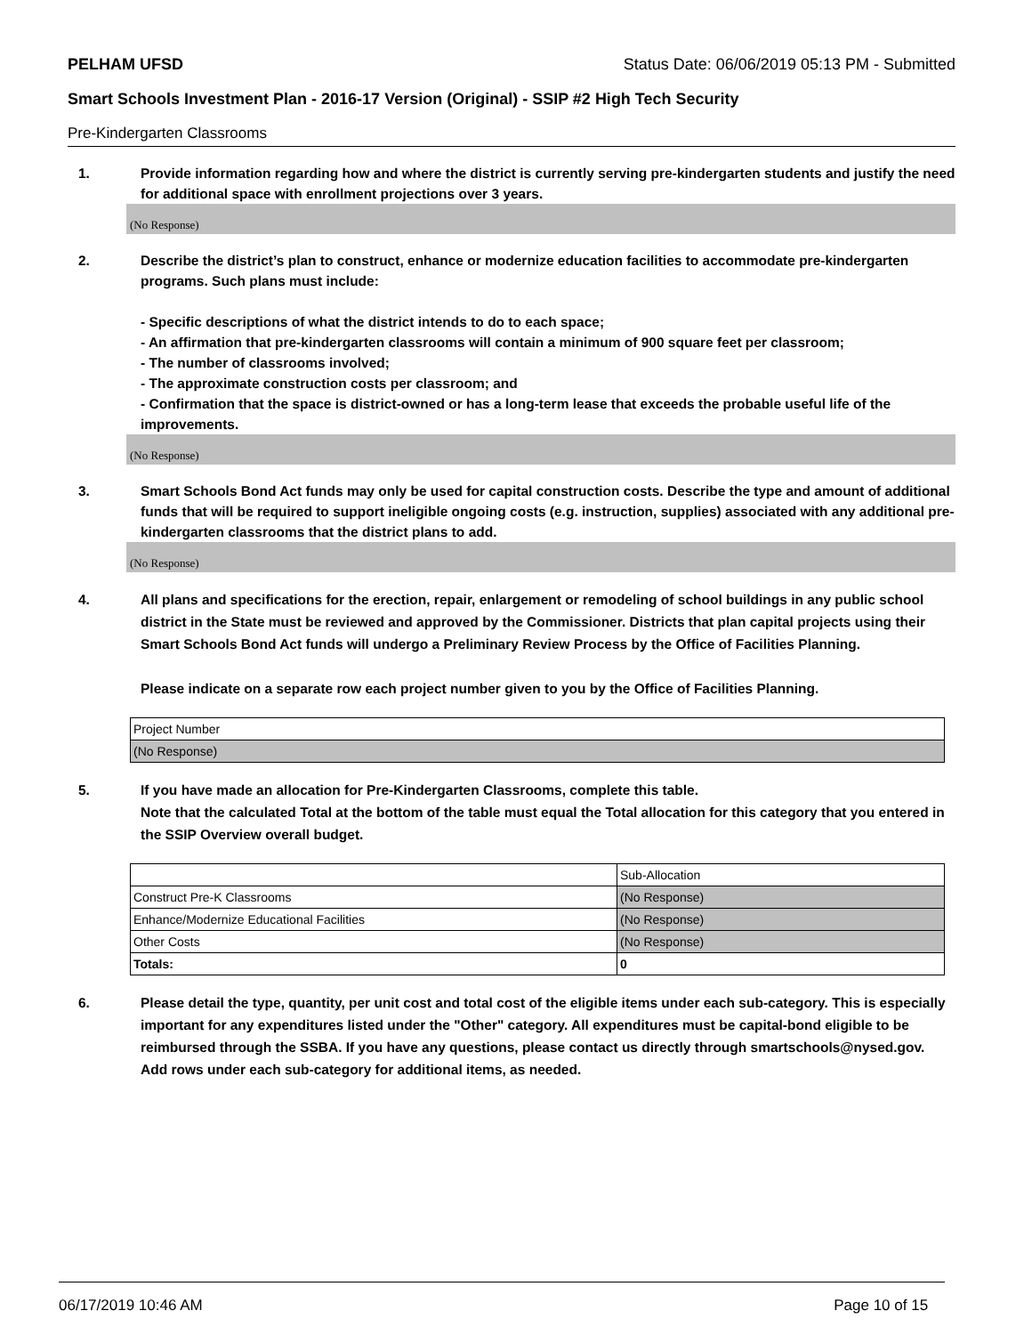PELHAM UFSD Status Date: 06/06/2019 05:13 PM - Submitted
Smart Schools Investment Plan - 2016-17 Version (Original) - SSIP #2 High Tech Security
Pre-Kindergarten Classrooms
1. Provide information regarding how and where the district is currently serving pre-kindergarten students and justify the need for additional space with enrollment projections over 3 years.
(No Response)
2. Describe the district’s plan to construct, enhance or modernize education facilities to accommodate pre-kindergarten programs. Such plans must include:
- Specific descriptions of what the district intends to do to each space;
- An affirmation that pre-kindergarten classrooms will contain a minimum of 900 square feet per classroom;
- The number of classrooms involved;
- The approximate construction costs per classroom; and
- Confirmation that the space is district-owned or has a long-term lease that exceeds the probable useful life of the improvements.
(No Response)
3. Smart Schools Bond Act funds may only be used for capital construction costs. Describe the type and amount of additional funds that will be required to support ineligible ongoing costs (e.g. instruction, supplies) associated with any additional pre-kindergarten classrooms that the district plans to add.
(No Response)
4. All plans and specifications for the erection, repair, enlargement or remodeling of school buildings in any public school district in the State must be reviewed and approved by the Commissioner. Districts that plan capital projects using their Smart Schools Bond Act funds will undergo a Preliminary Review Process by the Office of Facilities Planning.
Please indicate on a separate row each project number given to you by the Office of Facilities Planning.
| Project Number |
| (No Response) |
5. If you have made an allocation for Pre-Kindergarten Classrooms, complete this table.
Note that the calculated Total at the bottom of the table must equal the Total allocation for this category that you entered in the SSIP Overview overall budget.
| | Sub-Allocation |
| Construct Pre-K Classrooms | (No Response) |
| Enhance/Modernize Educational Facilities | (No Response) |
| Other Costs | (No Response) |
| Totals: | 0 |
6. Please detail the type, quantity, per unit cost and total cost of the eligible items under each sub-category. This is especially important for any expenditures listed under the "Other" category. All expenditures must be capital-bond eligible to be reimbursed through the SSBA. If you have any questions, please contact us directly through smartschools@nysed.gov.
Add rows under each sub-category for additional items, as needed.
06/17/2019 10:46 AM Page 10 of 15